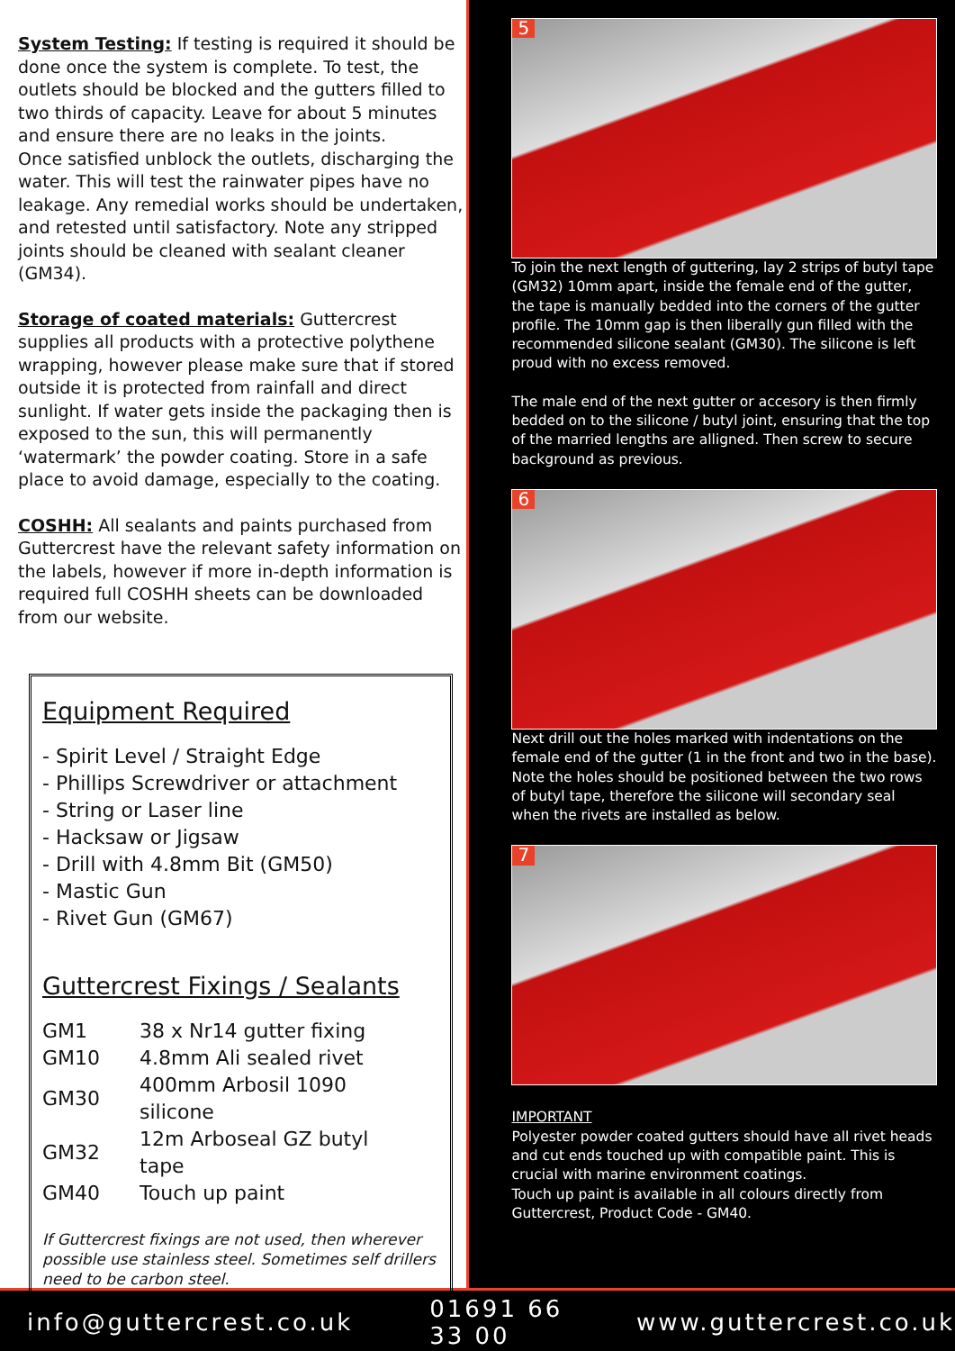System Testing: If testing is required it should be done once the system is complete. To test, the outlets should be blocked and the gutters filled to two thirds of capacity. Leave for about 5 minutes and ensure there are no leaks in the joints.
Once satisfied unblock the outlets, discharging the water. This will test the rainwater pipes have no leakage. Any remedial works should be undertaken, and retested until satisfactory. Note any stripped joints should be cleaned with sealant cleaner (GM34).
Storage of coated materials: Guttercrest supplies all products with a protective polythene wrapping, however please make sure that if stored outside it is protected from rainfall and direct sunlight. If water gets inside the packaging then is exposed to the sun, this will permanently ‘watermark’ the powder coating. Store in a safe place to avoid damage, especially to the coating.
COSHH: All sealants and paints purchased from Guttercrest have the relevant safety information on the labels, however if more in-depth information is required full COSHH sheets can be downloaded from our website.
Equipment Required
- Spirit Level / Straight Edge
- Phillips Screwdriver or attachment
- String or Laser line
- Hacksaw or Jigsaw
- Drill with 4.8mm Bit (GM50)
- Mastic Gun
- Rivet Gun (GM67)
Guttercrest Fixings / Sealants
| GM1 | 38 x Nr14 gutter fixing |
| GM10 | 4.8mm Ali sealed rivet |
| GM30 | 400mm Arbosil 1090 silicone |
| GM32 | 12m Arboseal GZ butyl tape |
| GM40 | Touch up paint |
If Guttercrest fixings are not used, then wherever possible use stainless steel. Sometimes self drillers need to be carbon steel.
5
To join the next length of guttering, lay 2 strips of butyl tape (GM32) 10mm apart, inside the female end of the gutter, the tape is manually bedded into the corners of the gutter profile. The 10mm gap is then liberally gun filled with the recommended silicone sealant (GM30). The silicone is left proud with no excess removed.
The male end of the next gutter or accesory is then firmly bedded on to the silicone / butyl joint, ensuring that the top of the married lengths are alligned. Then screw to secure background as previous.
6
Next drill out the holes marked with indentations on the female end of the gutter (1 in the front and two in the base). Note the holes should be positioned between the two rows of butyl tape, therefore the silicone will secondary seal when the rivets are installed as below.
7
IMPORTANT
Polyester powder coated gutters should have all rivet heads and cut ends touched up with compatible paint. This is crucial with marine environment coatings.
Touch up paint is available in all colours directly from Guttercrest, Product Code - GM40.
info@guttercrest.co.uk 01691 66 33 00 www.guttercrest.co.uk